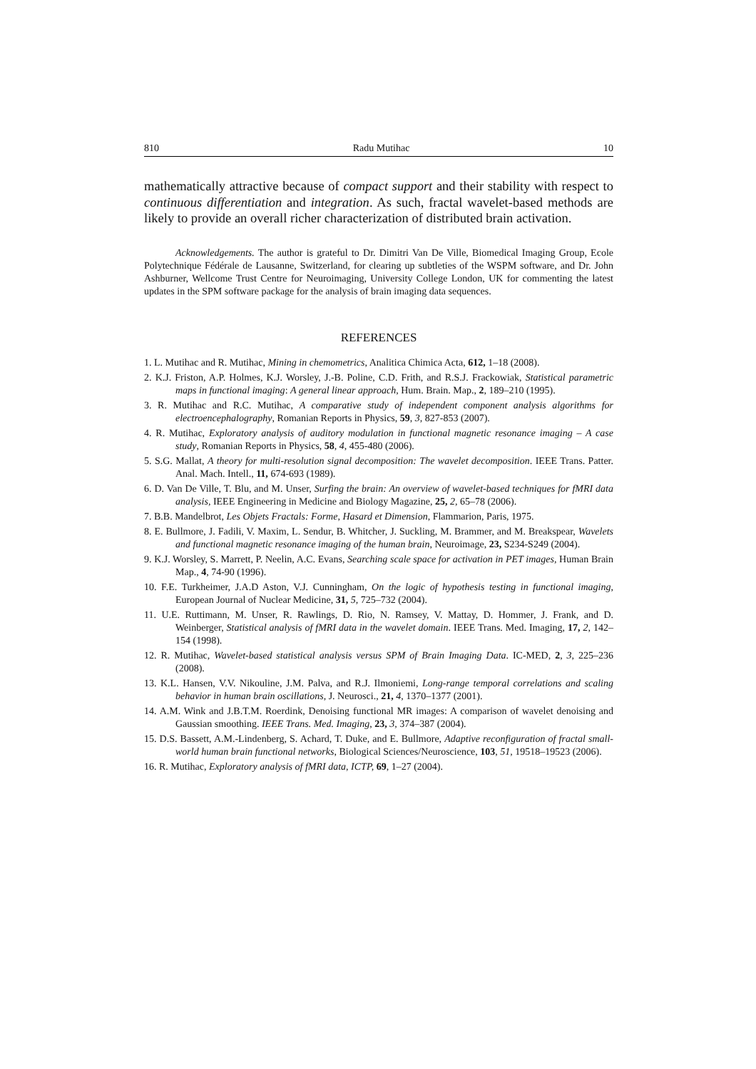810 Radu Mutihac 10
mathematically attractive because of compact support and their stability with respect to continuous differentiation and integration. As such, fractal wavelet-based methods are likely to provide an overall richer characterization of distributed brain activation.
Acknowledgements. The author is grateful to Dr. Dimitri Van De Ville, Biomedical Imaging Group, Ecole Polytechnique Fédérale de Lausanne, Switzerland, for clearing up subtleties of the WSPM software, and Dr. John Ashburner, Wellcome Trust Centre for Neuroimaging, University College London, UK for commenting the latest updates in the SPM software package for the analysis of brain imaging data sequences.
REFERENCES
1. L. Mutihac and R. Mutihac, Mining in chemometrics, Analitica Chimica Acta, 612, 1–18 (2008).
2. K.J. Friston, A.P. Holmes, K.J. Worsley, J.-B. Poline, C.D. Frith, and R.S.J. Frackowiak, Statistical parametric maps in functional imaging: A general linear approach, Hum. Brain. Map., 2, 189–210 (1995).
3. R. Mutihac and R.C. Mutihac, A comparative study of independent component analysis algorithms for electroencephalography, Romanian Reports in Physics, 59, 3, 827-853 (2007).
4. R. Mutihac, Exploratory analysis of auditory modulation in functional magnetic resonance imaging – A case study, Romanian Reports in Physics, 58, 4, 455-480 (2006).
5. S.G. Mallat, A theory for multi-resolution signal decomposition: The wavelet decomposition. IEEE Trans. Patter. Anal. Mach. Intell., 11, 674-693 (1989).
6. D. Van De Ville, T. Blu, and M. Unser, Surfing the brain: An overview of wavelet-based techniques for fMRI data analysis, IEEE Engineering in Medicine and Biology Magazine, 25, 2, 65–78 (2006).
7. B.B. Mandelbrot, Les Objets Fractals: Forme, Hasard et Dimension, Flammarion, Paris, 1975.
8. E. Bullmore, J. Fadili, V. Maxim, L. Sendur, B. Whitcher, J. Suckling, M. Brammer, and M. Breakspear, Wavelets and functional magnetic resonance imaging of the human brain, Neuroimage, 23, S234-S249 (2004).
9. K.J. Worsley, S. Marrett, P. Neelin, A.C. Evans, Searching scale space for activation in PET images, Human Brain Map., 4, 74-90 (1996).
10. F.E. Turkheimer, J.A.D Aston, V.J. Cunningham, On the logic of hypothesis testing in functional imaging, European Journal of Nuclear Medicine, 31, 5, 725–732 (2004).
11. U.E. Ruttimann, M. Unser, R. Rawlings, D. Rio, N. Ramsey, V. Mattay, D. Hommer, J. Frank, and D. Weinberger, Statistical analysis of fMRI data in the wavelet domain. IEEE Trans. Med. Imaging, 17, 2, 142–154 (1998).
12. R. Mutihac, Wavelet-based statistical analysis versus SPM of Brain Imaging Data. IC-MED, 2, 3, 225–236 (2008).
13. K.L. Hansen, V.V. Nikouline, J.M. Palva, and R.J. Ilmoniemi, Long-range temporal correlations and scaling behavior in human brain oscillations, J. Neurosci., 21, 4, 1370–1377 (2001).
14. A.M. Wink and J.B.T.M. Roerdink, Denoising functional MR images: A comparison of wavelet denoising and Gaussian smoothing. IEEE Trans. Med. Imaging, 23, 3, 374–387 (2004).
15. D.S. Bassett, A.M.-Lindenberg, S. Achard, T. Duke, and E. Bullmore, Adaptive reconfiguration of fractal small-world human brain functional networks, Biological Sciences/Neuroscience, 103, 51, 19518–19523 (2006).
16. R. Mutihac, Exploratory analysis of fMRI data, ICTP, 69, 1–27 (2004).